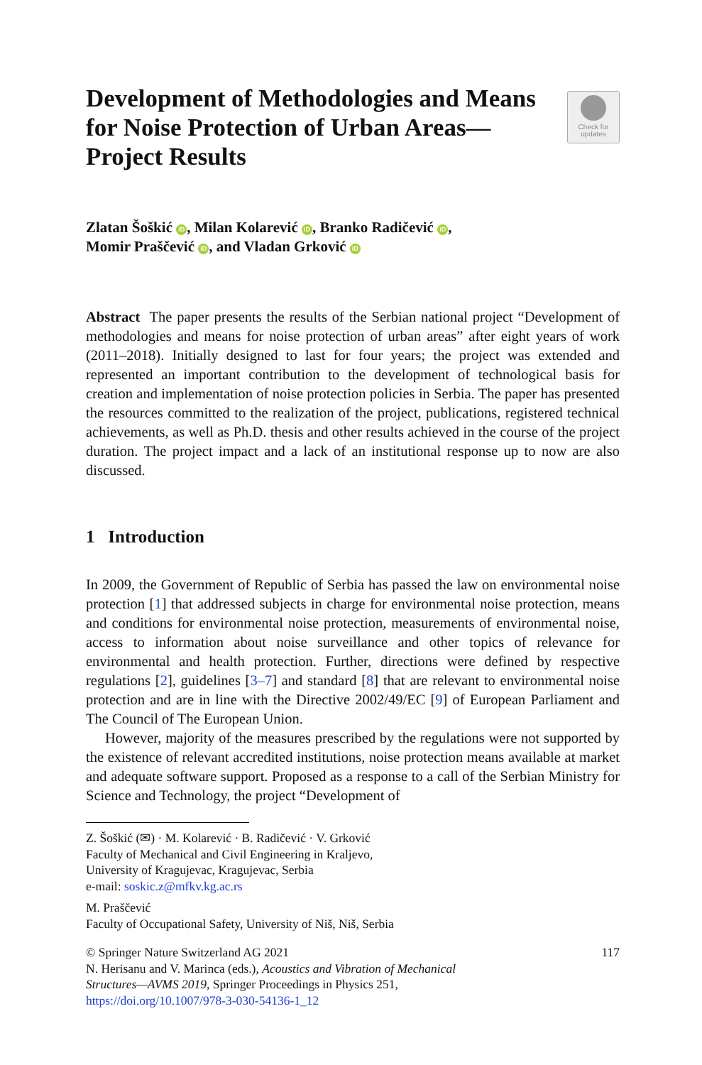Development of Methodologies and Means for Noise Protection of Urban Areas—Project Results
Check for
updates
Zlatan Šoškić iD, Milan Kolarević iD, Branko Radičević iD,
Momir Praščević iD, and Vladan Grković iD
Abstract The paper presents the results of the Serbian national project “Development of methodologies and means for noise protection of urban areas” after eight years of work (2011–2018). Initially designed to last for four years; the project was extended and represented an important contribution to the development of technological basis for creation and implementation of noise protection policies in Serbia. The paper has presented the resources committed to the realization of the project, publications, registered technical achievements, as well as Ph.D. thesis and other results achieved in the course of the project duration. The project impact and a lack of an institutional response up to now are also discussed.
1 Introduction
In 2009, the Government of Republic of Serbia has passed the law on environmental noise protection [1] that addressed subjects in charge for environmental noise protection, means and conditions for environmental noise protection, measurements of environmental noise, access to information about noise surveillance and other topics of relevance for environmental and health protection. Further, directions were defined by respective regulations [2], guidelines [3–7] and standard [8] that are relevant to environmental noise protection and are in line with the Directive 2002/49/EC [9] of European Parliament and The Council of The European Union.
However, majority of the measures prescribed by the regulations were not supported by the existence of relevant accredited institutions, noise protection means available at market and adequate software support. Proposed as a response to a call of the Serbian Ministry for Science and Technology, the project “Development of
Z. Šoškić (✉) · M. Kolarević · B. Radičević · V. Grković
Faculty of Mechanical and Civil Engineering in Kraljevo,
University of Kragujevac, Kragujevac, Serbia
e-mail: soskic.z@mfkv.kg.ac.rs
M. Praščević
Faculty of Occupational Safety, University of Niš, Niš, Serbia
© Springer Nature Switzerland AG 2021 117
N. Herisanu and V. Marinca (eds.), Acoustics and Vibration of Mechanical
Structures—AVMS 2019, Springer Proceedings in Physics 251,
https://doi.org/10.1007/978-3-030-54136-1_12